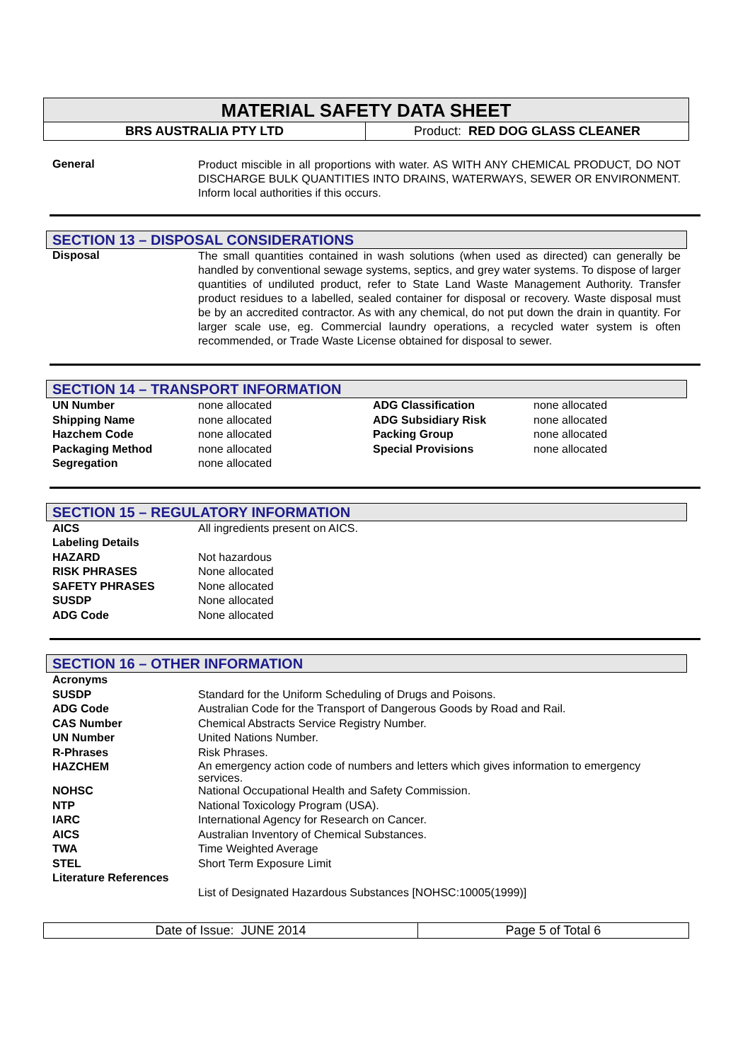MATERIAL SAFETY DATA SHEET
BRS AUSTRALIA PTY LTD Product: RED DOG GLASS CLEANER
General
Product miscible in all proportions with water. AS WITH ANY CHEMICAL PRODUCT, DO NOT DISCHARGE BULK QUANTITIES INTO DRAINS, WATERWAYS, SEWER OR ENVIRONMENT. Inform local authorities if this occurs.
SECTION 13 – DISPOSAL CONSIDERATIONS
Disposal
The small quantities contained in wash solutions (when used as directed) can generally be handled by conventional sewage systems, septics, and grey water systems. To dispose of larger quantities of undiluted product, refer to State Land Waste Management Authority. Transfer product residues to a labelled, sealed container for disposal or recovery. Waste disposal must be by an accredited contractor. As with any chemical, do not put down the drain in quantity. For larger scale use, eg. Commercial laundry operations, a recycled water system is often recommended, or Trade Waste License obtained for disposal to sewer.
SECTION 14 – TRANSPORT INFORMATION
| UN Number | none allocated | ADG Classification | none allocated |
| Shipping Name | none allocated | ADG Subsidiary Risk | none allocated |
| Hazchem Code | none allocated | Packing Group | none allocated |
| Packaging Method | none allocated | Special Provisions | none allocated |
| Segregation | none allocated | | |
SECTION 15 – REGULATORY INFORMATION
| AICS | All ingredients present on AICS. |
| Labeling Details | |
| HAZARD | Not hazardous |
| RISK PHRASES | None allocated |
| SAFETY PHRASES | None allocated |
| SUSDP | None allocated |
| ADG Code | None allocated |
SECTION 16 – OTHER INFORMATION
| Acronyms | |
| SUSDP | Standard for the Uniform Scheduling of Drugs and Poisons. |
| ADG Code | Australian Code for the Transport of Dangerous Goods by Road and Rail. |
| CAS Number | Chemical Abstracts Service Registry Number. |
| UN Number | United Nations Number. |
| R-Phrases | Risk Phrases. |
| HAZCHEM | An emergency action code of numbers and letters which gives information to emergency services. |
| NOHSC | National Occupational Health and Safety Commission. |
| NTP | National Toxicology Program (USA). |
| IARC | International Agency for Research on Cancer. |
| AICS | Australian Inventory of Chemical Substances. |
| TWA | Time Weighted Average |
| STEL | Short Term Exposure Limit |
| Literature References | |
| | List of Designated Hazardous Substances [NOHSC:10005(1999)] |
Date of Issue: JUNE 2014 Page 5 of Total 6